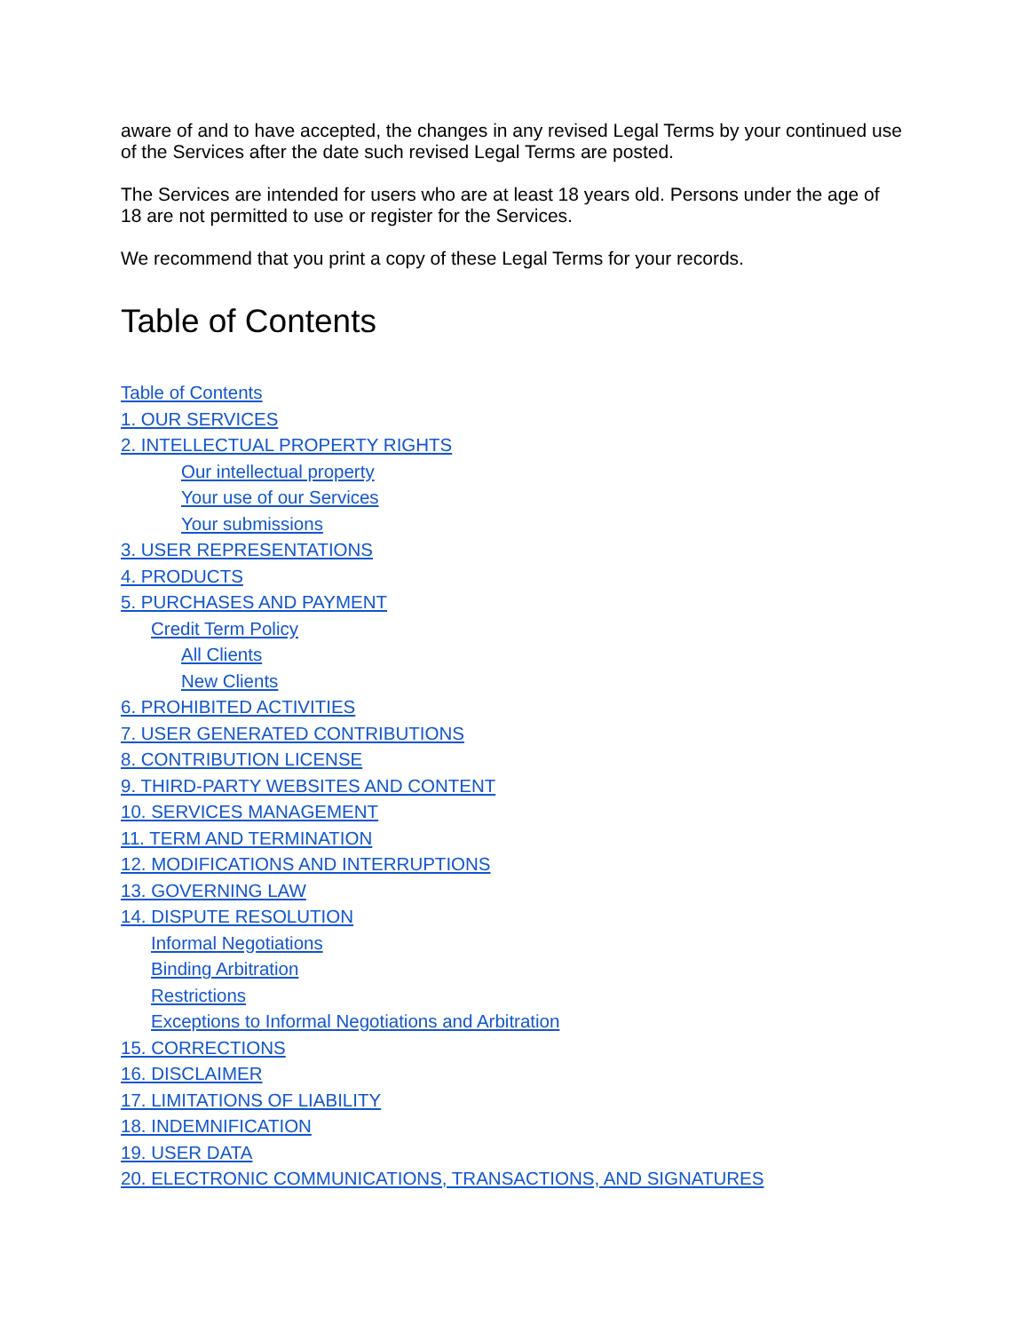aware of and to have accepted, the changes in any revised Legal Terms by your continued use of the Services after the date such revised Legal Terms are posted.
The Services are intended for users who are at least 18 years old. Persons under the age of 18 are not permitted to use or register for the Services.
We recommend that you print a copy of these Legal Terms for your records.
Table of Contents
Table of Contents
1. OUR SERVICES
2. INTELLECTUAL PROPERTY RIGHTS
Our intellectual property
Your use of our Services
Your submissions
3. USER REPRESENTATIONS
4. PRODUCTS
5. PURCHASES AND PAYMENT
Credit Term Policy
All Clients
New Clients
6. PROHIBITED ACTIVITIES
7. USER GENERATED CONTRIBUTIONS
8. CONTRIBUTION LICENSE
9. THIRD-PARTY WEBSITES AND CONTENT
10. SERVICES MANAGEMENT
11. TERM AND TERMINATION
12. MODIFICATIONS AND INTERRUPTIONS
13. GOVERNING LAW
14. DISPUTE RESOLUTION
Informal Negotiations
Binding Arbitration
Restrictions
Exceptions to Informal Negotiations and Arbitration
15. CORRECTIONS
16. DISCLAIMER
17. LIMITATIONS OF LIABILITY
18. INDEMNIFICATION
19. USER DATA
20. ELECTRONIC COMMUNICATIONS, TRANSACTIONS, AND SIGNATURES